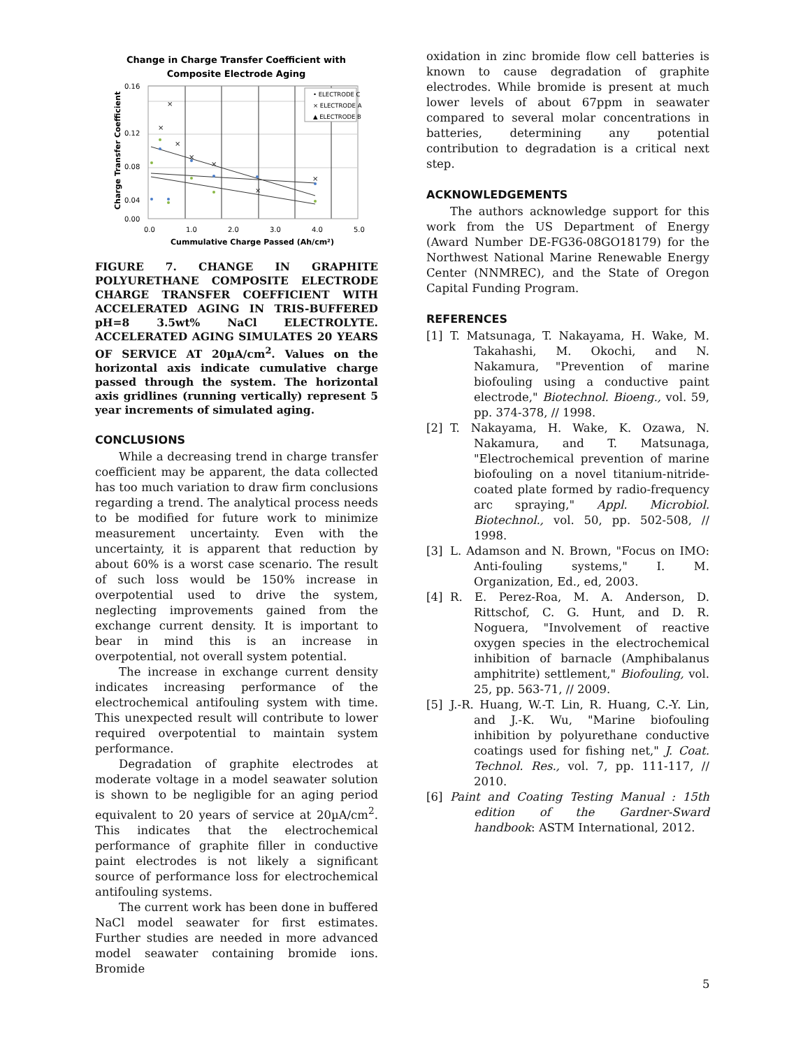Change in Charge Transfer Coefficient with
Composite Electrode Aging
0.16
0.12
0.08
0.04
0.00
0.0
1.0
2.0
3.0
4.0
5.0
Cummulative Charge Passed (Ah/cm²)
Charge Transfer Coefficient
• ELECTRODE C
× ELECTRODE A
▲ ELECTRODE B
×
×
×
×
×
×
×
FIGURE 7. CHANGE IN GRAPHITE POLYURETHANE COMPOSITE ELECTRODE CHARGE TRANSFER COEFFICIENT WITH ACCELERATED AGING IN TRIS-BUFFERED pH=8 3.5wt% NaCl ELECTROLYTE. ACCELERATED AGING SIMULATES 20 YEARS OF SERVICE AT 20µA/cm<sup>2</sup>. Values on the horizontal axis indicate cumulative charge passed through the system. The horizontal axis gridlines (running vertically) represent 5 year increments of simulated aging.
CONCLUSIONS
While a decreasing trend in charge transfer coefficient may be apparent, the data collected has too much variation to draw firm conclusions regarding a trend. The analytical process needs to be modified for future work to minimize measurement uncertainty. Even with the uncertainty, it is apparent that reduction by about 60% is a worst case scenario. The result of such loss would be 150% increase in overpotential used to drive the system, neglecting improvements gained from the exchange current density. It is important to bear in mind this is an increase in overpotential, not overall system potential.
The increase in exchange current density indicates increasing performance of the electrochemical antifouling system with time. This unexpected result will contribute to lower required overpotential to maintain system performance.
Degradation of graphite electrodes at moderate voltage in a model seawater solution is shown to be negligible for an aging period equivalent to 20 years of service at 20µA/cm<sup>2</sup>. This indicates that the electrochemical performance of graphite filler in conductive paint electrodes is not likely a significant source of performance loss for electrochemical antifouling systems.
The current work has been done in buffered NaCl model seawater for first estimates. Further studies are needed in more advanced model seawater containing bromide ions. Bromide
oxidation in zinc bromide flow cell batteries is known to cause degradation of graphite electrodes. While bromide is present at much lower levels of about 67ppm in seawater compared to several molar concentrations in batteries, determining any potential contribution to degradation is a critical next step.
ACKNOWLEDGEMENTS
The authors acknowledge support for this work from the US Department of Energy (Award Number DE-FG36-08GO18179) for the Northwest National Marine Renewable Energy Center (NNMREC), and the State of Oregon Capital Funding Program.
REFERENCES
[1] T. Matsunaga, T. Nakayama, H. Wake, M. Takahashi, M. Okochi, and N. Nakamura, "Prevention of marine biofouling using a conductive paint electrode," Biotechnol. Bioeng., vol. 59, pp. 374-378, // 1998.
[2] T. Nakayama, H. Wake, K. Ozawa, N. Nakamura, and T. Matsunaga, "Electrochemical prevention of marine biofouling on a novel titanium-nitride-coated plate formed by radio-frequency arc spraying," Appl. Microbiol. Biotechnol., vol. 50, pp. 502-508, // 1998.
[3] L. Adamson and N. Brown, "Focus on IMO: Anti-fouling systems," I. M. Organization, Ed., ed, 2003.
[4] R. E. Perez-Roa, M. A. Anderson, D. Rittschof, C. G. Hunt, and D. R. Noguera, "Involvement of reactive oxygen species in the electrochemical inhibition of barnacle (Amphibalanus amphitrite) settlement," Biofouling, vol. 25, pp. 563-71, // 2009.
[5] J.-R. Huang, W.-T. Lin, R. Huang, C.-Y. Lin, and J.-K. Wu, "Marine biofouling inhibition by polyurethane conductive coatings used for fishing net," J. Coat. Technol. Res., vol. 7, pp. 111-117, // 2010.
[6] Paint and Coating Testing Manual : 15th edition of the Gardner-Sward handbook: ASTM International, 2012.
5